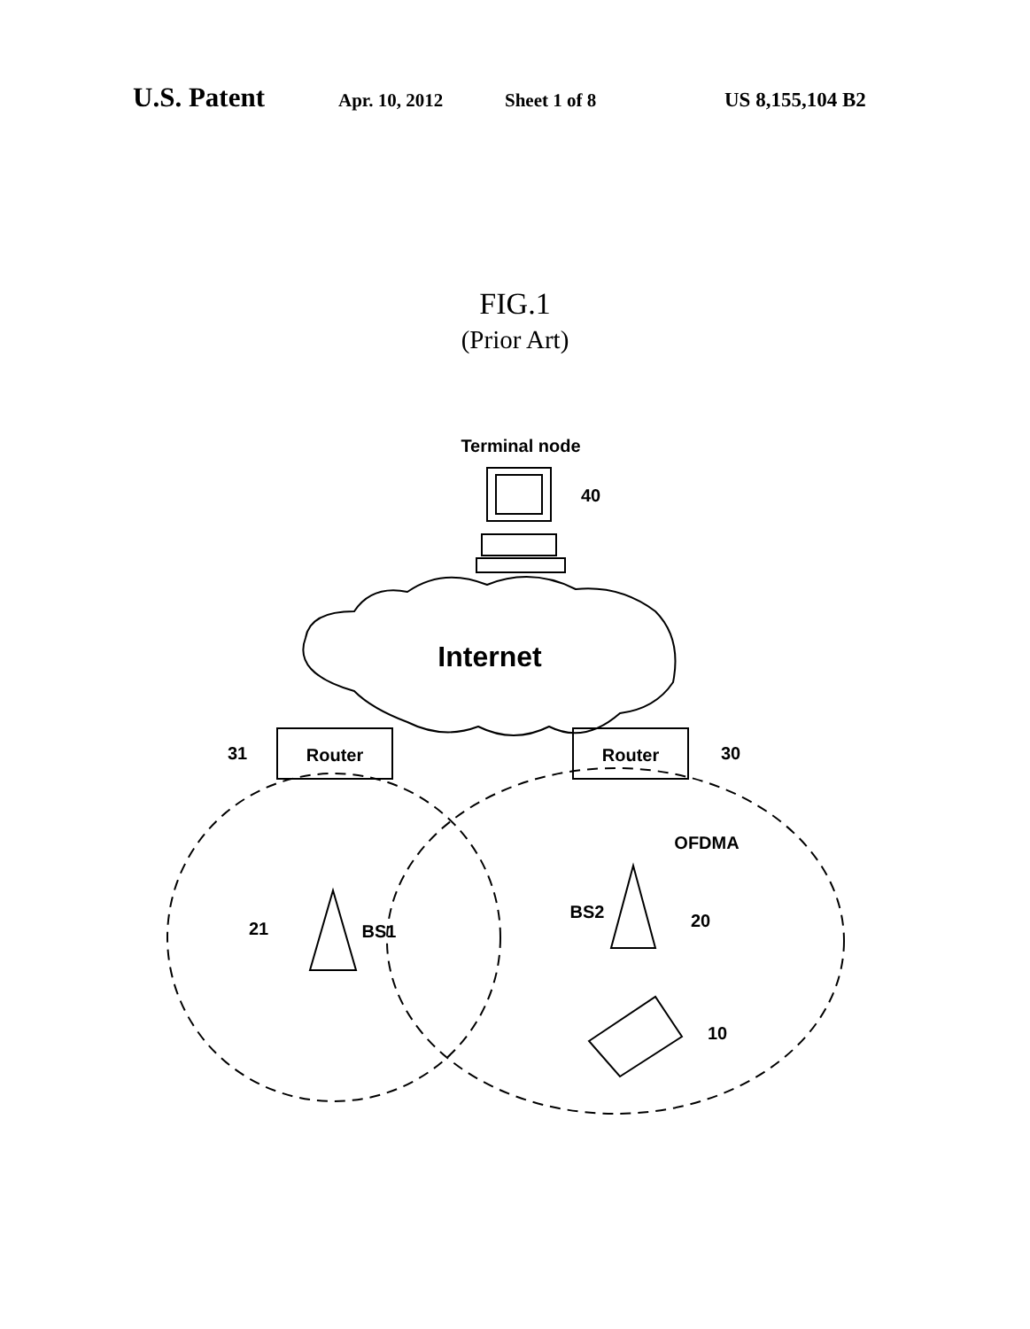U.S. Patent Apr. 10, 2012 Sheet 1 of 8 US 8,155,104 B2
FIG.1
(Prior Art)
Terminal node
40
Internet
Router
Router
31
30
OFDMA
BS2
20
21
BS1
10